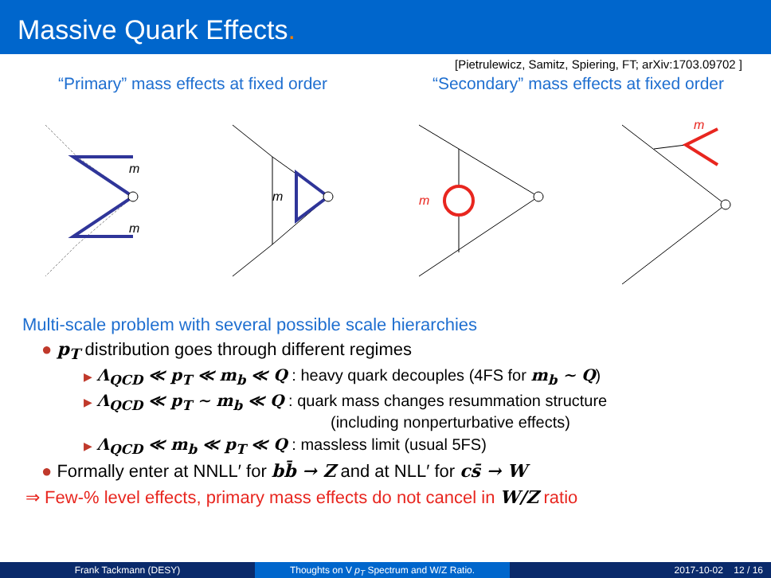Massive Quark Effects.
[Pietrulewicz, Samitz, Spiering, FT; arXiv:1703.09702 ]
“Primary” mass effects at fixed order
“Secondary” mass effects at fixed order
m
m
m
m
m
Multi-scale problem with several possible scale hierarchies
● p<sub>T</sub> distribution goes through different regimes
▶ Λ<sub>QCD</sub> ≪ p<sub>T</sub> ≪ m<sub>b</sub> ≪ Q : heavy quark decouples (4FS for m<sub>b</sub> ∼ Q)
▶ Λ<sub>QCD</sub> ≪ p<sub>T</sub> ∼ m<sub>b</sub> ≪ Q : quark mass changes resummation structure
(including nonperturbative effects)
▶ Λ<sub>QCD</sub> ≪ m<sub>b</sub> ≪ p<sub>T</sub> ≪ Q : massless limit (usual 5FS)
● Formally enter at NNLL′ for bb̄ → Z and at NLL′ for cs̄ → W
⇒ Few-% level effects, primary mass effects do not cancel in W/Z ratio
Frank Tackmann (DESY) Thoughts on V p<sub>T</sub> Spectrum and W/Z Ratio. 2017-10-02 12 / 16